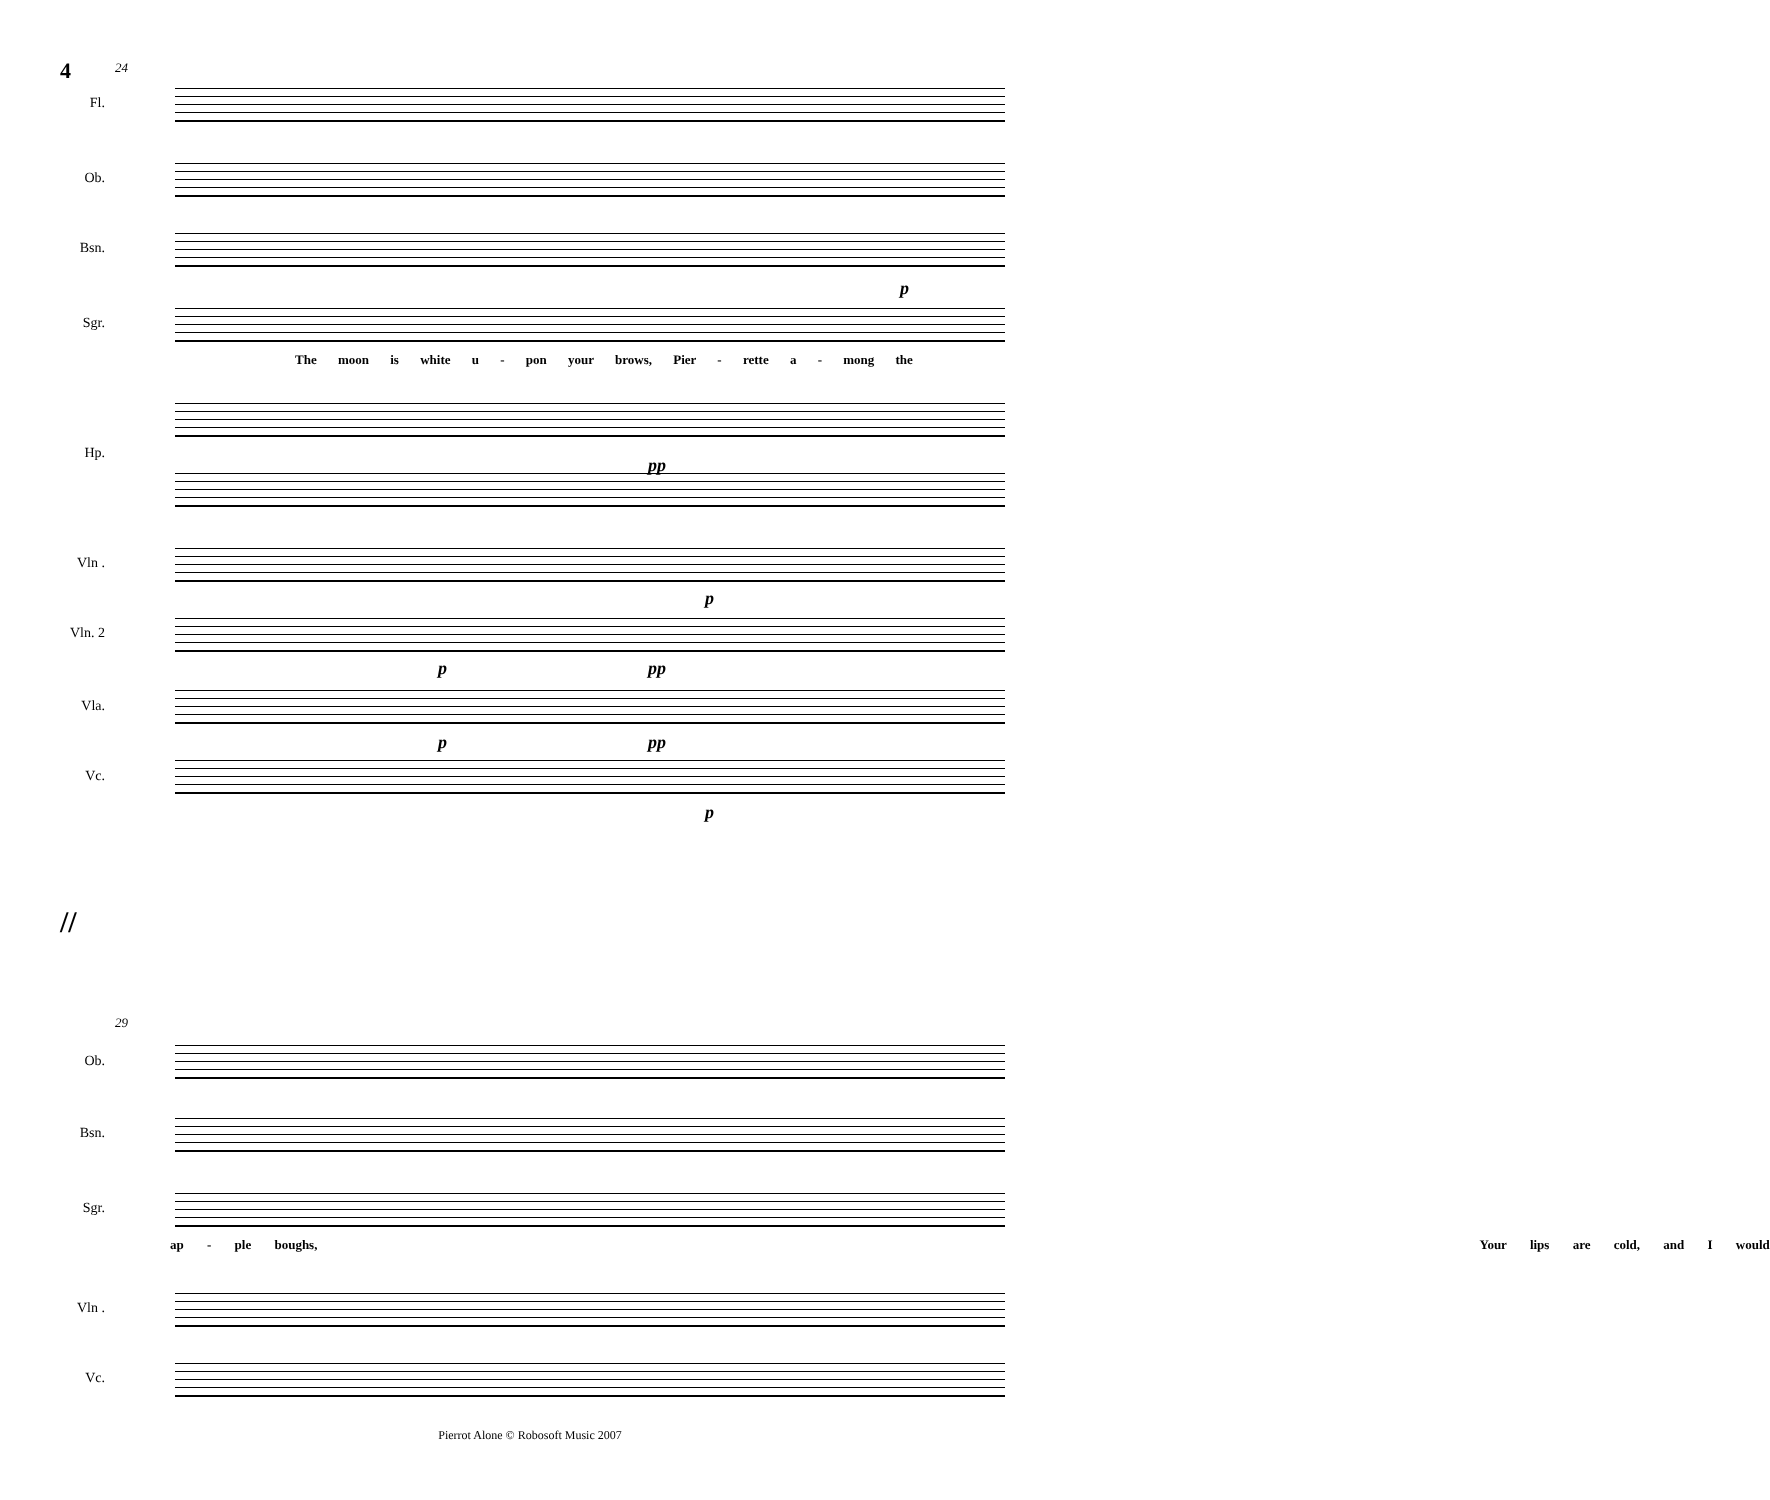4
24
Fl.
Ob.
Bsn.
p
Sgr.
The moon is white u - pon your brows, Pier - rette a - mong the
Hp.
pp
Vln .
p
Vln. 2
p pp
Vla.
p pp
Vc.
p
//
29
Ob.
Bsn.
Sgr.
ap - ple boughs, Your lips are cold, and I would
Vln .
Vc.
Pierrot Alone © Robosoft Music 2007